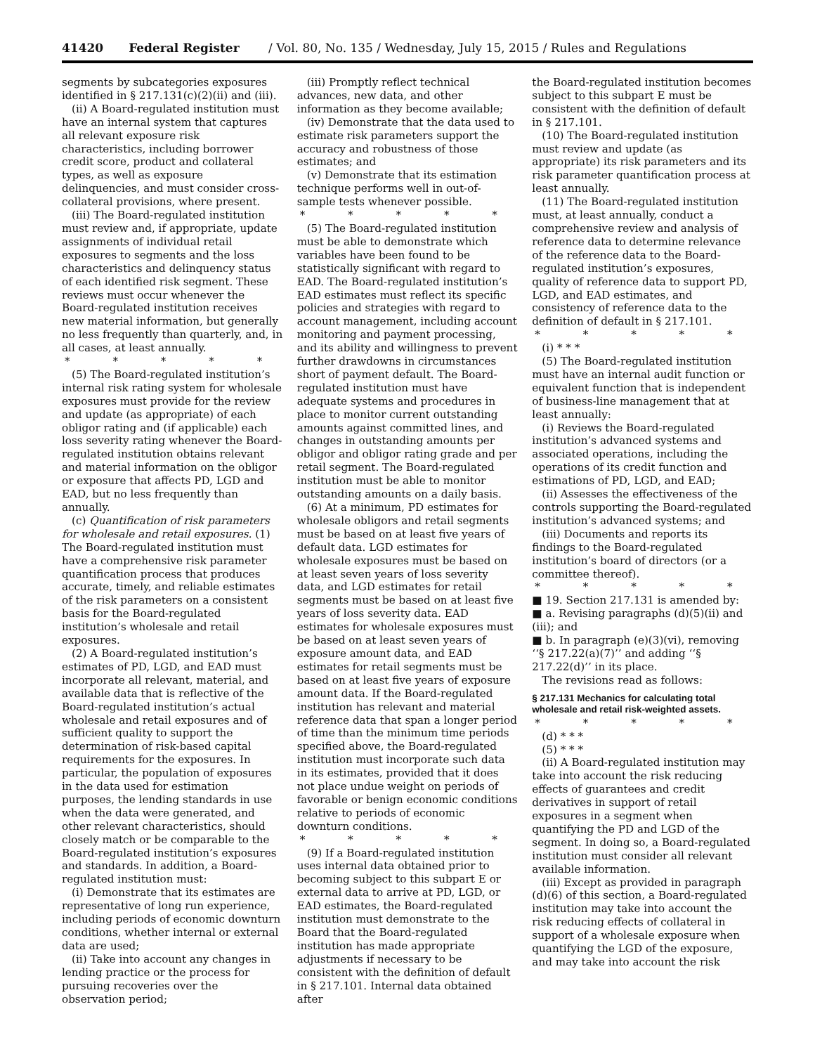41420 Federal Register / Vol. 80, No. 135 / Wednesday, July 15, 2015 / Rules and Regulations
segments by subcategories exposures identified in § 217.131(c)(2)(ii) and (iii).
(ii) A Board-regulated institution must have an internal system that captures all relevant exposure risk characteristics, including borrower credit score, product and collateral types, as well as exposure delinquencies, and must consider cross-collateral provisions, where present.
(iii) The Board-regulated institution must review and, if appropriate, update assignments of individual retail exposures to segments and the loss characteristics and delinquency status of each identified risk segment. These reviews must occur whenever the Board-regulated institution receives new material information, but generally no less frequently than quarterly, and, in all cases, at least annually.
* * * * *
(5) The Board-regulated institution’s internal risk rating system for wholesale exposures must provide for the review and update (as appropriate) of each obligor rating and (if applicable) each loss severity rating whenever the Board-regulated institution obtains relevant and material information on the obligor or exposure that affects PD, LGD and EAD, but no less frequently than annually.
(c) Quantification of risk parameters for wholesale and retail exposures. (1) The Board-regulated institution must have a comprehensive risk parameter quantification process that produces accurate, timely, and reliable estimates of the risk parameters on a consistent basis for the Board-regulated institution’s wholesale and retail exposures.
(2) A Board-regulated institution’s estimates of PD, LGD, and EAD must incorporate all relevant, material, and available data that is reflective of the Board-regulated institution’s actual wholesale and retail exposures and of sufficient quality to support the determination of risk-based capital requirements for the exposures. In particular, the population of exposures in the data used for estimation purposes, the lending standards in use when the data were generated, and other relevant characteristics, should closely match or be comparable to the Board-regulated institution’s exposures and standards. In addition, a Board-regulated institution must:
(i) Demonstrate that its estimates are representative of long run experience, including periods of economic downturn conditions, whether internal or external data are used;
(ii) Take into account any changes in lending practice or the process for pursuing recoveries over the observation period;
(iii) Promptly reflect technical advances, new data, and other information as they become available;
(iv) Demonstrate that the data used to estimate risk parameters support the accuracy and robustness of those estimates; and
(v) Demonstrate that its estimation technique performs well in out-of-sample tests whenever possible.
* * * * *
(5) The Board-regulated institution must be able to demonstrate which variables have been found to be statistically significant with regard to EAD. The Board-regulated institution’s EAD estimates must reflect its specific policies and strategies with regard to account management, including account monitoring and payment processing, and its ability and willingness to prevent further drawdowns in circumstances short of payment default. The Board-regulated institution must have adequate systems and procedures in place to monitor current outstanding amounts against committed lines, and changes in outstanding amounts per obligor and obligor rating grade and per retail segment. The Board-regulated institution must be able to monitor outstanding amounts on a daily basis.
(6) At a minimum, PD estimates for wholesale obligors and retail segments must be based on at least five years of default data. LGD estimates for wholesale exposures must be based on at least seven years of loss severity data, and LGD estimates for retail segments must be based on at least five years of loss severity data. EAD estimates for wholesale exposures must be based on at least seven years of exposure amount data, and EAD estimates for retail segments must be based on at least five years of exposure amount data. If the Board-regulated institution has relevant and material reference data that span a longer period of time than the minimum time periods specified above, the Board-regulated institution must incorporate such data in its estimates, provided that it does not place undue weight on periods of favorable or benign economic conditions relative to periods of economic downturn conditions.
* * * * *
(9) If a Board-regulated institution uses internal data obtained prior to becoming subject to this subpart E or external data to arrive at PD, LGD, or EAD estimates, the Board-regulated institution must demonstrate to the Board that the Board-regulated institution has made appropriate adjustments if necessary to be consistent with the definition of default in § 217.101. Internal data obtained after
the Board-regulated institution becomes subject to this subpart E must be consistent with the definition of default in § 217.101.
(10) The Board-regulated institution must review and update (as appropriate) its risk parameters and its risk parameter quantification process at least annually.
(11) The Board-regulated institution must, at least annually, conduct a comprehensive review and analysis of reference data to determine relevance of the reference data to the Board-regulated institution’s exposures, quality of reference data to support PD, LGD, and EAD estimates, and consistency of reference data to the definition of default in § 217.101.
* * * * *
(i) * * *
(5) The Board-regulated institution must have an internal audit function or equivalent function that is independent of business-line management that at least annually:
(i) Reviews the Board-regulated institution’s advanced systems and associated operations, including the operations of its credit function and estimations of PD, LGD, and EAD;
(ii) Assesses the effectiveness of the controls supporting the Board-regulated institution’s advanced systems; and
(iii) Documents and reports its findings to the Board-regulated institution’s board of directors (or a committee thereof).
* * * * *
■ 19. Section 217.131 is amended by:
■ a. Revising paragraphs (d)(5)(ii) and (iii); and
■ b. In paragraph (e)(3)(vi), removing ‘‘§ 217.22(a)(7)’’ and adding ‘‘§ 217.22(d)’’ in its place.
The revisions read as follows:
§ 217.131 Mechanics for calculating total wholesale and retail risk-weighted assets.
* * * * *
(d) * * *
(5) * * *
(ii) A Board-regulated institution may take into account the risk reducing effects of guarantees and credit derivatives in support of retail exposures in a segment when quantifying the PD and LGD of the segment. In doing so, a Board-regulated institution must consider all relevant available information.
(iii) Except as provided in paragraph (d)(6) of this section, a Board-regulated institution may take into account the risk reducing effects of collateral in support of a wholesale exposure when quantifying the LGD of the exposure, and may take into account the risk